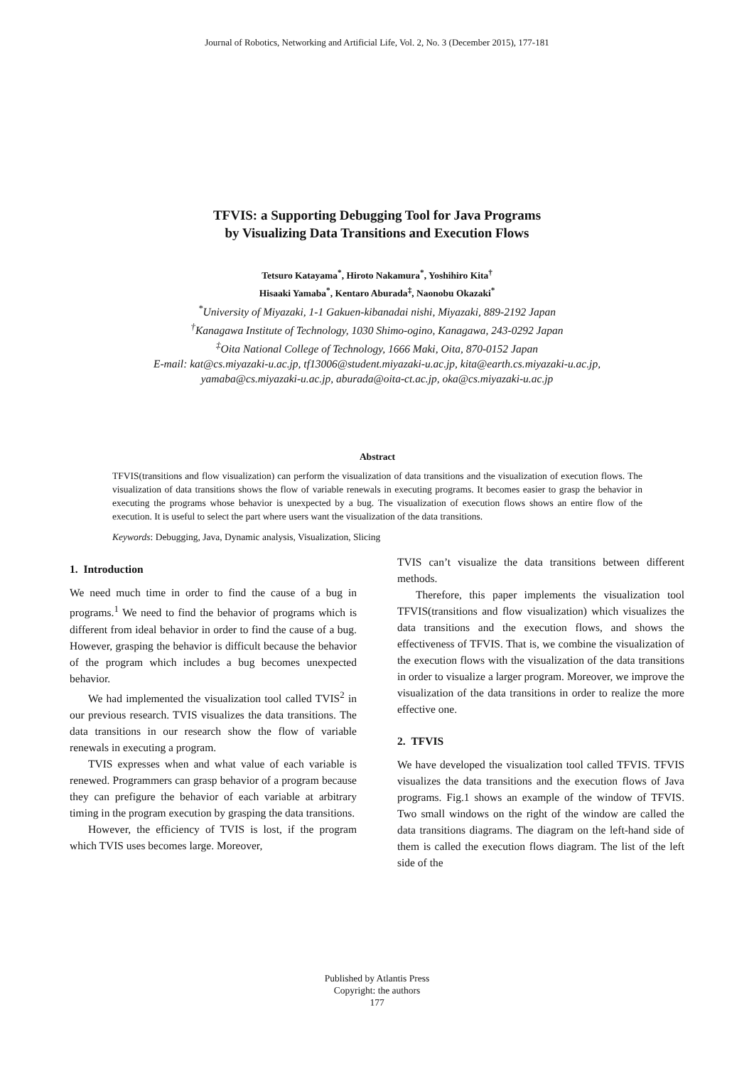Journal of Robotics, Networking and Artificial Life, Vol. 2, No. 3 (December 2015), 177-181
TFVIS: a Supporting Debugging Tool for Java Programs
by Visualizing Data Transitions and Execution Flows
Tetsuro Katayama<sup>*</sup>, Hiroto Nakamura<sup>*</sup>, Yoshihiro Kita<sup>†</sup>
Hisaaki Yamaba<sup>*</sup>, Kentaro Aburada<sup>‡</sup>, Naonobu Okazaki<sup>*</sup>
<sup>*</sup> University of Miyazaki, 1-1 Gakuen-kibanadai nishi, Miyazaki, 889-2192 Japan
<sup>†</sup> Kanagawa Institute of Technology, 1030 Shimo-ogino, Kanagawa, 243-0292 Japan
<sup>‡</sup> Oita National College of Technology, 1666 Maki, Oita, 870-0152 Japan
E-mail: kat@cs.miyazaki-u.ac.jp, tf13006@student.miyazaki-u.ac.jp, kita@earth.cs.miyazaki-u.ac.jp,
yamaba@cs.miyazaki-u.ac.jp, aburada@oita-ct.ac.jp, oka@cs.miyazaki-u.ac.jp
Abstract
TFVIS(transitions and flow visualization) can perform the visualization of data transitions and the visualization of execution flows. The visualization of data transitions shows the flow of variable renewals in executing programs. It becomes easier to grasp the behavior in executing the programs whose behavior is unexpected by a bug. The visualization of execution flows shows an entire flow of the execution. It is useful to select the part where users want the visualization of the data transitions.
Keywords: Debugging, Java, Dynamic analysis, Visualization, Slicing
1. Introduction
We need much time in order to find the cause of a bug in programs.<sup>1</sup> We need to find the behavior of programs which is different from ideal behavior in order to find the cause of a bug. However, grasping the behavior is difficult because the behavior of the program which includes a bug becomes unexpected behavior.
We had implemented the visualization tool called TVIS<sup>2</sup> in our previous research. TVIS visualizes the data transitions. The data transitions in our research show the flow of variable renewals in executing a program.
TVIS expresses when and what value of each variable is renewed. Programmers can grasp behavior of a program because they can prefigure the behavior of each variable at arbitrary timing in the program execution by grasping the data transitions.
However, the efficiency of TVIS is lost, if the program which TVIS uses becomes large. Moreover,
TVIS can’t visualize the data transitions between different methods.
Therefore, this paper implements the visualization tool TFVIS(transitions and flow visualization) which visualizes the data transitions and the execution flows, and shows the effectiveness of TFVIS. That is, we combine the visualization of the execution flows with the visualization of the data transitions in order to visualize a larger program. Moreover, we improve the visualization of the data transitions in order to realize the more effective one.
2. TFVIS
We have developed the visualization tool called TFVIS. TFVIS visualizes the data transitions and the execution flows of Java programs. Fig.1 shows an example of the window of TFVIS. Two small windows on the right of the window are called the data transitions diagrams. The diagram on the left-hand side of them is called the execution flows diagram. The list of the left side of the
Published by Atlantis Press
Copyright: the authors
177